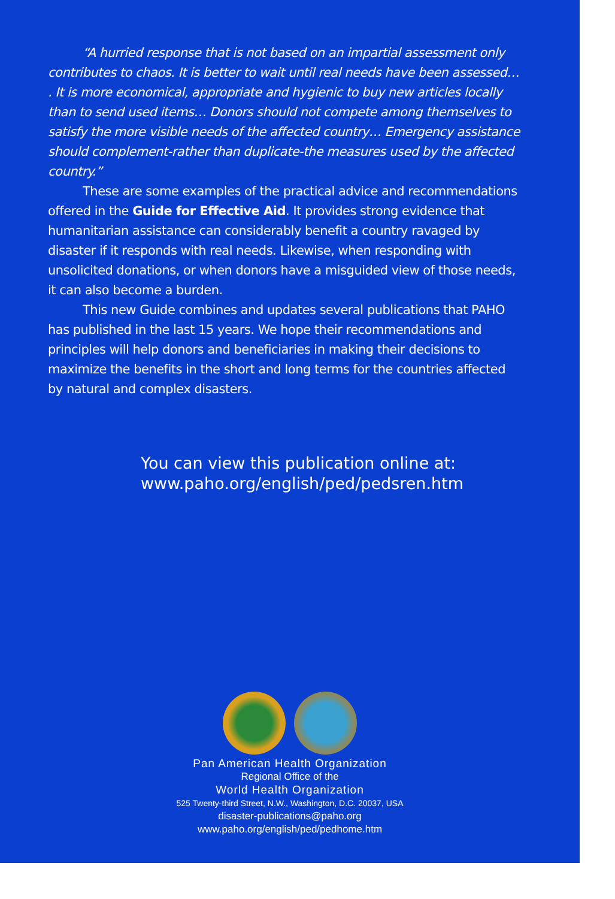“A hurried response that is not based on an impartial assessment only contributes to chaos. It is better to wait until real needs have been assessed… . It is more economical, appropriate and hygienic to buy new articles locally than to send used items… Donors should not compete among themselves to satisfy the more visible needs of the affected country… Emergency assistance should complement-rather than duplicate-the measures used by the affected country.”
These are some examples of the practical advice and recommendations offered in the Guide for Effective Aid. It provides strong evidence that humanitarian assistance can considerably benefit a country ravaged by disaster if it responds with real needs. Likewise, when responding with unsolicited donations, or when donors have a misguided view of those needs, it can also become a burden.
This new Guide combines and updates several publications that PAHO has published in the last 15 years. We hope their recommendations and principles will help donors and beneficiaries in making their decisions to maximize the benefits in the short and long terms for the countries affected by natural and complex disasters.
You can view this publication online at:
www.paho.org/english/ped/pedsren.htm
Pan American Health Organization
Regional Office of the
World Health Organization
525 Twenty-third Street, N.W., Washington, D.C. 20037, USA
disaster-publications@paho.org
www.paho.org/english/ped/pedhome.htm